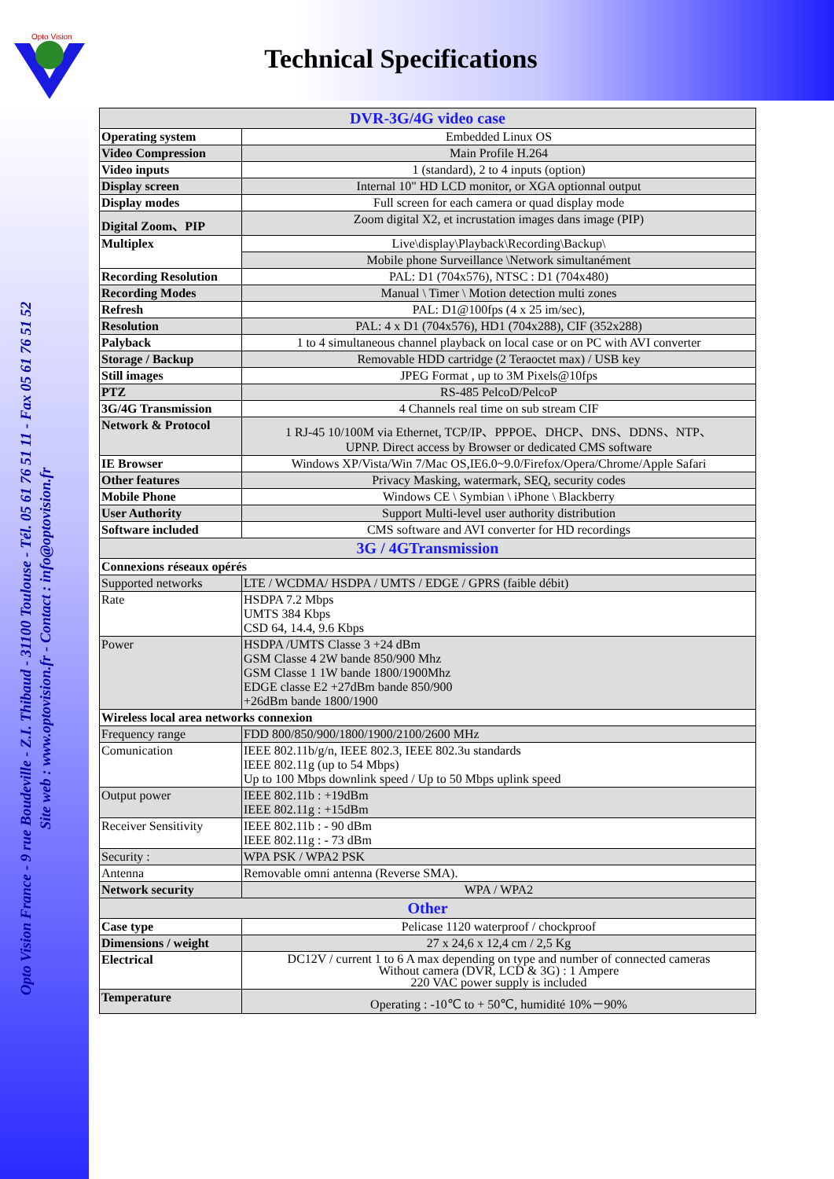Opto Vision
Technical Specifications
Opto Vision France - 9 rue Boudeville - Z.I. Thibaud - 31100 Toulouse - Tél. 05 61 76 51 11 - Fax 05 61 76 51 52
Site web : www.optovision.fr - Contact : info@optovision.fr
| DVR-3G/4G video case | |
| Operating system | Embedded Linux OS |
| Video Compression | Main Profile H.264 |
| Video inputs | 1 (standard), 2 to 4 inputs (option) |
| Display screen | Internal 10" HD LCD monitor, or XGA optionnal output |
| Display modes | Full screen for each camera or quad display mode |
| Digital Zoom、PIP | Zoom digital X2, et incrustation images dans image (PIP) |
| Multiplex | Live\display\Playback\Recording\Backup\ |
| | Mobile phone Surveillance \Network simultanément |
| Recording Resolution | PAL: D1 (704x576), NTSC : D1 (704x480) |
| Recording Modes | Manual \ Timer \ Motion detection multi zones |
| Refresh | PAL: D1@100fps (4 x 25 im/sec), |
| Resolution | PAL: 4 x D1 (704x576), HD1 (704x288), CIF (352x288) |
| Palyback | 1 to 4 simultaneous channel playback on local case or on PC with AVI converter |
| Storage / Backup | Removable HDD cartridge (2 Teraoctet max) / USB key |
| Still images | JPEG Format , up to 3M Pixels@10fps |
| PTZ | RS-485 PelcoD/PelcoP |
| 3G/4G Transmission | 4 Channels real time on sub stream CIF |
| Network & Protocol | 1 RJ-45 10/100M via Ethernet, TCP/IP、PPPOE、DHCP、DNS、DDNS、NTP、 UPNP. Direct access by Browser or dedicated CMS software |
| IE Browser | Windows XP/Vista/Win 7/Mac OS,IE6.0~9.0/Firefox/Opera/Chrome/Apple Safari |
| Other features | Privacy Masking, watermark, SEQ, security codes |
| Mobile Phone | Windows CE \ Symbian \ iPhone \ Blackberry |
| User Authority | Support Multi-level user authority distribution |
| Software included | CMS software and AVI converter for HD recordings |
| 3G / 4GTransmission | |
| Connexions réseaux opérés | |
| Supported networks | LTE / WCDMA/ HSDPA / UMTS / EDGE / GPRS (faible débit) |
| Rate | HSDPA 7.2 Mbps UMTS 384 Kbps CSD 64, 14.4, 9.6 Kbps |
| Power | HSDPA /UMTS Classe 3 +24 dBm GSM Classe 4 2W bande 850/900 Mhz GSM Classe 1 1W bande 1800/1900Mhz EDGE classe E2 +27dBm bande 850/900 +26dBm bande 1800/1900 |
| Wireless local area networks connexion | |
| Frequency range | FDD 800/850/900/1800/1900/2100/2600 MHz |
| Comunication | IEEE 802.11b/g/n, IEEE 802.3, IEEE 802.3u standards IEEE 802.11g (up to 54 Mbps) Up to 100 Mbps downlink speed / Up to 50 Mbps uplink speed |
| Output power | IEEE 802.11b : +19dBm IEEE 802.11g : +15dBm |
| Receiver Sensitivity | IEEE 802.11b : - 90 dBm IEEE 802.11g : - 73 dBm |
| Security : | WPA PSK / WPA2 PSK |
| Antenna | Removable omni antenna (Reverse SMA). |
| Network security | WPA / WPA2 |
| Other | |
| Case type | Pelicase 1120 waterproof / chockproof |
| Dimensions / weight | 27 x 24,6 x 12,4 cm / 2,5 Kg |
| Electrical | DC12V / current 1 to 6 A max depending on type and number of connected cameras Without camera (DVR, LCD & 3G) : 1 Ampere 220 VAC power supply is included |
| Temperature | Operating : -10℃ to + 50℃, humidité 10%－90% |